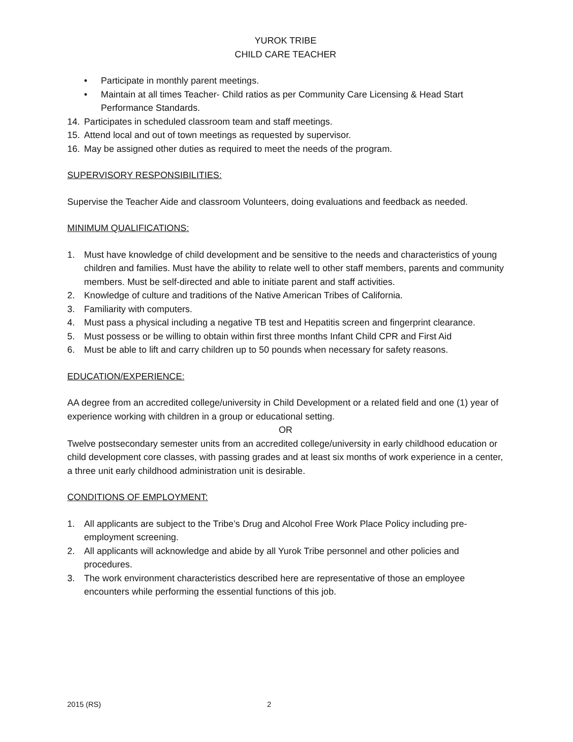YUROK TRIBE
CHILD CARE TEACHER
• Participate in monthly parent meetings.
• Maintain at all times Teacher- Child ratios as per Community Care Licensing & Head Start Performance Standards.
14. Participates in scheduled classroom team and staff meetings.
15. Attend local and out of town meetings as requested by supervisor.
16. May be assigned other duties as required to meet the needs of the program.
SUPERVISORY RESPONSIBILITIES:
Supervise the Teacher Aide and classroom Volunteers, doing evaluations and feedback as needed.
MINIMUM QUALIFICATIONS:
1. Must have knowledge of child development and be sensitive to the needs and characteristics of young children and families. Must have the ability to relate well to other staff members, parents and community members. Must be self-directed and able to initiate parent and staff activities.
2. Knowledge of culture and traditions of the Native American Tribes of California.
3. Familiarity with computers.
4. Must pass a physical including a negative TB test and Hepatitis screen and fingerprint clearance.
5. Must possess or be willing to obtain within first three months Infant Child CPR and First Aid
6. Must be able to lift and carry children up to 50 pounds when necessary for safety reasons.
EDUCATION/EXPERIENCE:
AA degree from an accredited college/university in Child Development or a related field and one (1) year of experience working with children in a group or educational setting.
OR
Twelve postsecondary semester units from an accredited college/university in early childhood education or child development core classes, with passing grades and at least six months of work experience in a center, a three unit early childhood administration unit is desirable.
CONDITIONS OF EMPLOYMENT:
1. All applicants are subject to the Tribe’s Drug and Alcohol Free Work Place Policy including pre-employment screening.
2. All applicants will acknowledge and abide by all Yurok Tribe personnel and other policies and procedures.
3. The work environment characteristics described here are representative of those an employee encounters while performing the essential functions of this job.
2015 (RS) 2